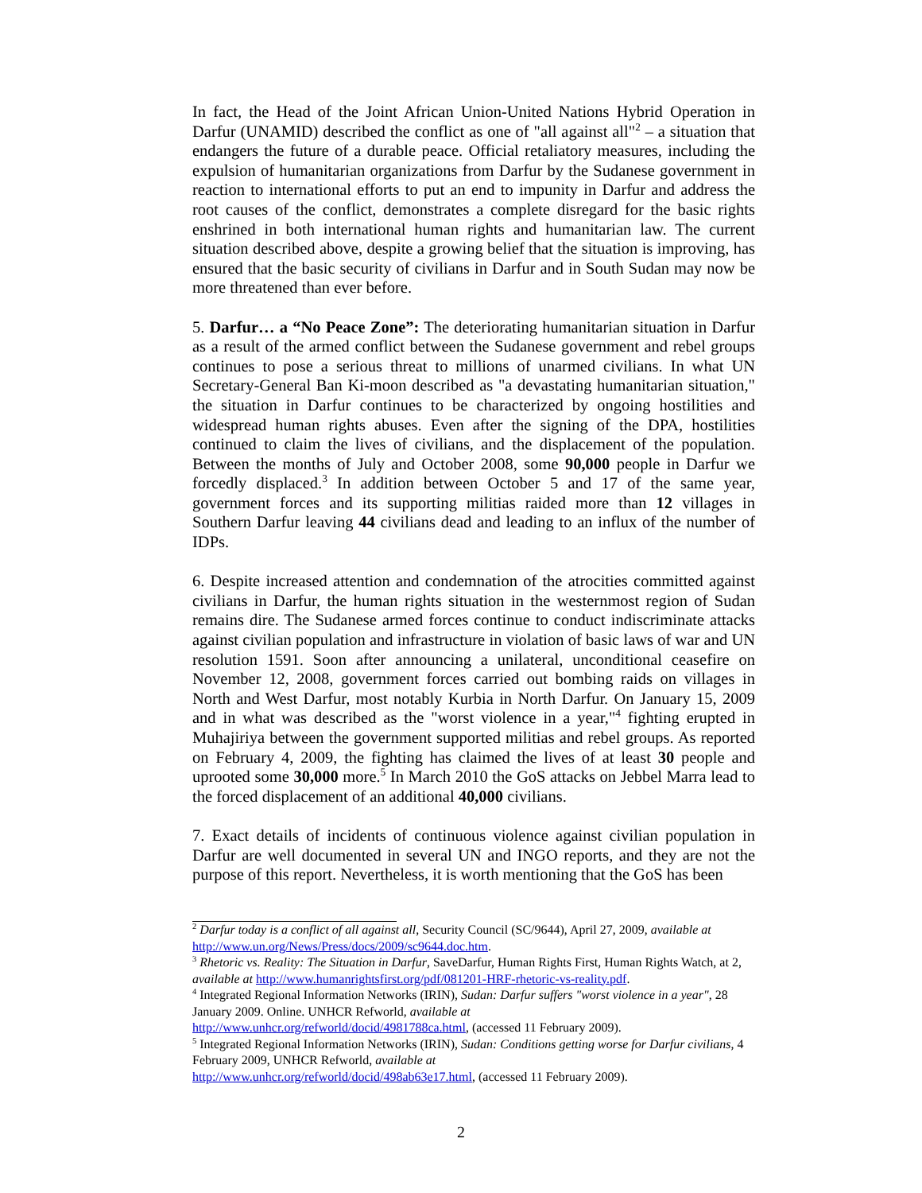In fact, the Head of the Joint African Union-United Nations Hybrid Operation in Darfur (UNAMID) described the conflict as one of "all against all"<sup>2</sup> – a situation that endangers the future of a durable peace. Official retaliatory measures, including the expulsion of humanitarian organizations from Darfur by the Sudanese government in reaction to international efforts to put an end to impunity in Darfur and address the root causes of the conflict, demonstrates a complete disregard for the basic rights enshrined in both international human rights and humanitarian law. The current situation described above, despite a growing belief that the situation is improving, has ensured that the basic security of civilians in Darfur and in South Sudan may now be more threatened than ever before.
5. Darfur… a “No Peace Zone”: The deteriorating humanitarian situation in Darfur as a result of the armed conflict between the Sudanese government and rebel groups continues to pose a serious threat to millions of unarmed civilians. In what UN Secretary-General Ban Ki-moon described as "a devastating humanitarian situation," the situation in Darfur continues to be characterized by ongoing hostilities and widespread human rights abuses. Even after the signing of the DPA, hostilities continued to claim the lives of civilians, and the displacement of the population. Between the months of July and October 2008, some 90,000 people in Darfur we forcedly displaced.<sup>3</sup> In addition between October 5 and 17 of the same year, government forces and its supporting militias raided more than 12 villages in Southern Darfur leaving 44 civilians dead and leading to an influx of the number of IDPs.
6. Despite increased attention and condemnation of the atrocities committed against civilians in Darfur, the human rights situation in the westernmost region of Sudan remains dire. The Sudanese armed forces continue to conduct indiscriminate attacks against civilian population and infrastructure in violation of basic laws of war and UN resolution 1591. Soon after announcing a unilateral, unconditional ceasefire on November 12, 2008, government forces carried out bombing raids on villages in North and West Darfur, most notably Kurbia in North Darfur. On January 15, 2009 and in what was described as the "worst violence in a year,"<sup>4</sup> fighting erupted in Muhajiriya between the government supported militias and rebel groups. As reported on February 4, 2009, the fighting has claimed the lives of at least 30 people and uprooted some 30,000 more.<sup>5</sup> In March 2010 the GoS attacks on Jebbel Marra lead to the forced displacement of an additional 40,000 civilians.
7. Exact details of incidents of continuous violence against civilian population in Darfur are well documented in several UN and INGO reports, and they are not the purpose of this report. Nevertheless, it is worth mentioning that the GoS has been
<sup>2</sup> Darfur today is a conflict of all against all, Security Council (SC/9644), April 27, 2009, available at http://www.un.org/News/Press/docs/2009/sc9644.doc.htm.
<sup>3</sup> Rhetoric vs. Reality: The Situation in Darfur, SaveDarfur, Human Rights First, Human Rights Watch, at 2, available at http://www.humanrightsfirst.org/pdf/081201-HRF-rhetoric-vs-reality.pdf.
<sup>4</sup> Integrated Regional Information Networks (IRIN), Sudan: Darfur suffers "worst violence in a year", 28 January 2009. Online. UNHCR Refworld, available at
http://www.unhcr.org/refworld/docid/4981788ca.html, (accessed 11 February 2009).
<sup>5</sup> Integrated Regional Information Networks (IRIN), Sudan: Conditions getting worse for Darfur civilians, 4 February 2009, UNHCR Refworld, available at
http://www.unhcr.org/refworld/docid/498ab63e17.html, (accessed 11 February 2009).
2